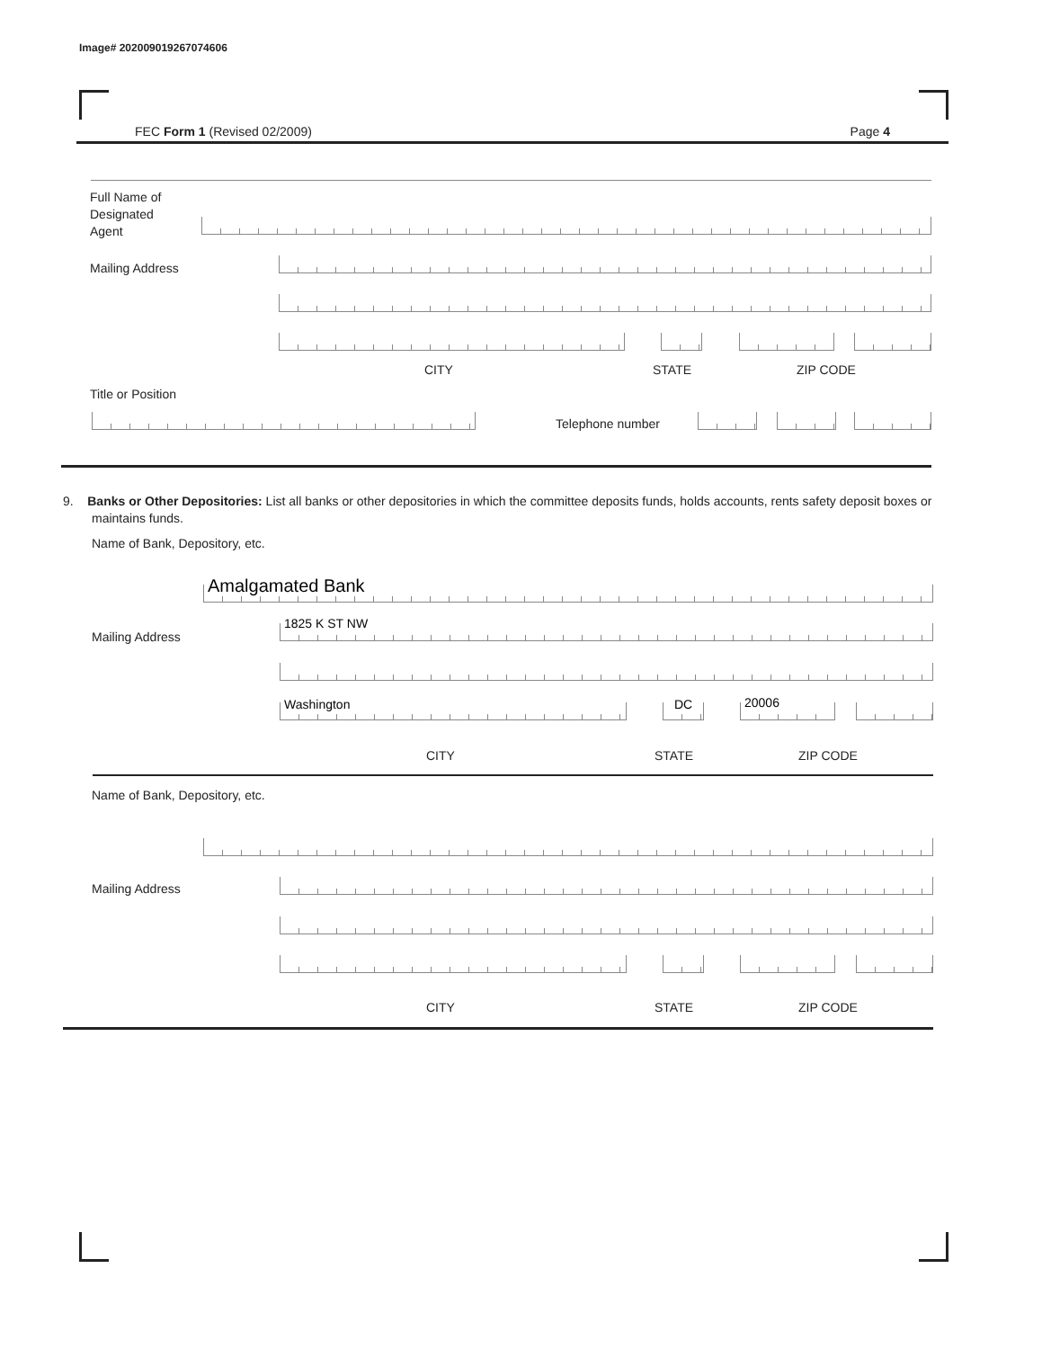Image# 202009019267074606
FEC Form 1 (Revised 02/2009) Page 4
Full Name of
Designated
Agent
Mailing Address
CITY STATE ZIP CODE
Title or Position
Telephone number
9. Banks or Other Depositories: List all banks or other depositories in which the committee deposits funds, holds accounts, rents safety deposit boxes or maintains funds.
Name of Bank, Depository, etc.
Amalgamated Bank
Mailing Address 1825 K ST NW
Washington DC 20006
CITY STATE ZIP CODE
Name of Bank, Depository, etc.
Mailing Address
CITY STATE ZIP CODE